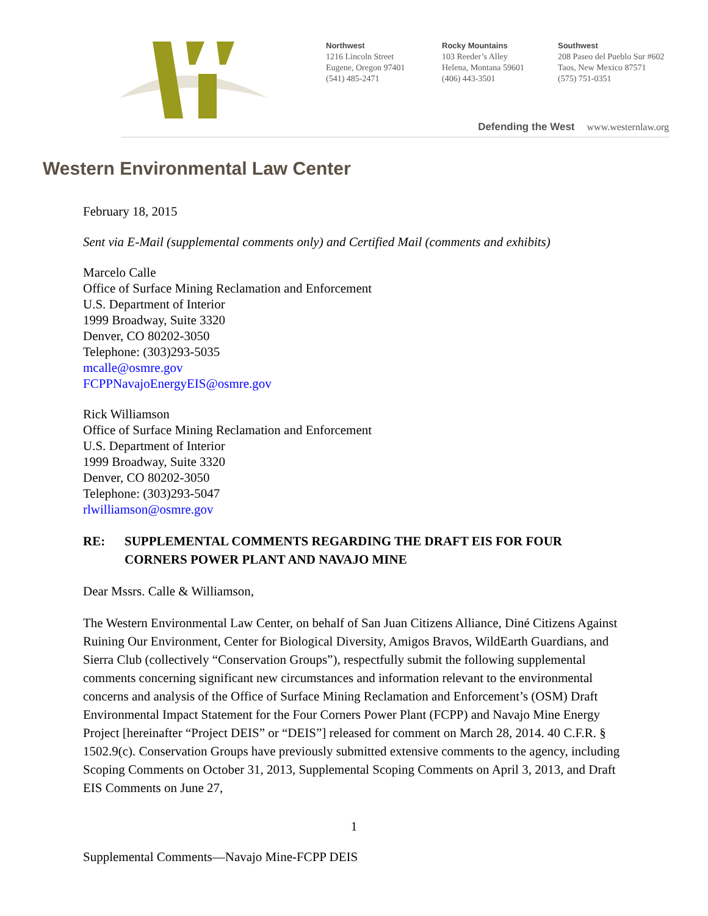Northwest
1216 Lincoln Street
Eugene, Oregon 97401
(541) 485-2471
Rocky Mountains
103 Reeder’s Alley
Helena, Montana 59601
(406) 443-3501
Southwest
208 Paseo del Pueblo Sur #602
Taos, New Mexico 87571
(575) 751-0351
Defending the West www.westernlaw.org
Western Environmental Law Center
February 18, 2015
Sent via E-Mail (supplemental comments only) and Certified Mail (comments and exhibits)
Marcelo Calle
Office of Surface Mining Reclamation and Enforcement
U.S. Department of Interior
1999 Broadway, Suite 3320
Denver, CO 80202-3050
Telephone: (303)293-5035
mcalle@osmre.gov
FCPPNavajoEnergyEIS@osmre.gov
Rick Williamson
Office of Surface Mining Reclamation and Enforcement
U.S. Department of Interior
1999 Broadway, Suite 3320
Denver, CO 80202-3050
Telephone: (303)293-5047
rlwilliamson@osmre.gov
RE: SUPPLEMENTAL COMMENTS REGARDING THE DRAFT EIS FOR FOUR CORNERS POWER PLANT AND NAVAJO MINE
Dear Mssrs. Calle & Williamson,
The Western Environmental Law Center, on behalf of San Juan Citizens Alliance, Diné Citizens Against Ruining Our Environment, Center for Biological Diversity, Amigos Bravos, WildEarth Guardians, and Sierra Club (collectively “Conservation Groups”), respectfully submit the following supplemental comments concerning significant new circumstances and information relevant to the environmental concerns and analysis of the Office of Surface Mining Reclamation and Enforcement’s (OSM) Draft Environmental Impact Statement for the Four Corners Power Plant (FCPP) and Navajo Mine Energy Project [hereinafter “Project DEIS” or “DEIS”] released for comment on March 28, 2014. 40 C.F.R. § 1502.9(c). Conservation Groups have previously submitted extensive comments to the agency, including Scoping Comments on October 31, 2013, Supplemental Scoping Comments on April 3, 2013, and Draft EIS Comments on June 27,
1
Supplemental Comments—Navajo Mine-FCPP DEIS